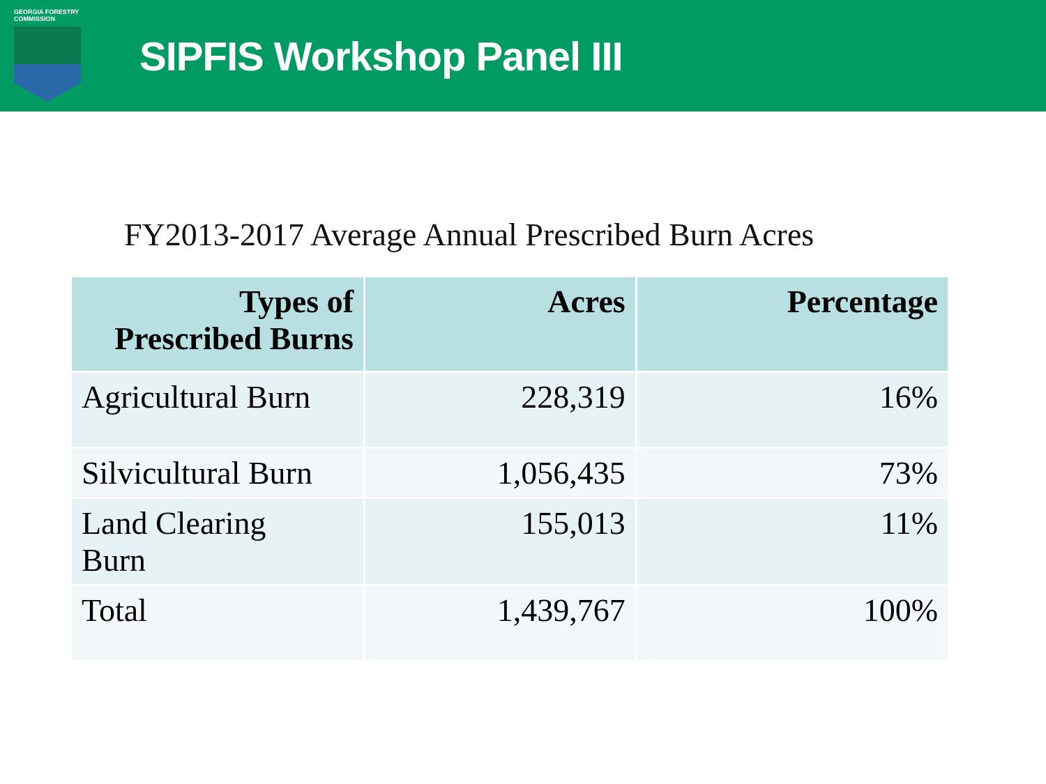GEORGIA FORESTRY
COMMISSION
SIPFIS Workshop Panel III
FY2013-2017 Average Annual Prescribed Burn Acres
| Types of Prescribed Burns | Acres | Percentage |
| --- | --- | --- |
| Agricultural Burn | 228,319 | 16% |
| Silvicultural Burn | 1,056,435 | 73% |
| Land Clearing Burn | 155,013 | 11% |
| Total | 1,439,767 | 100% |